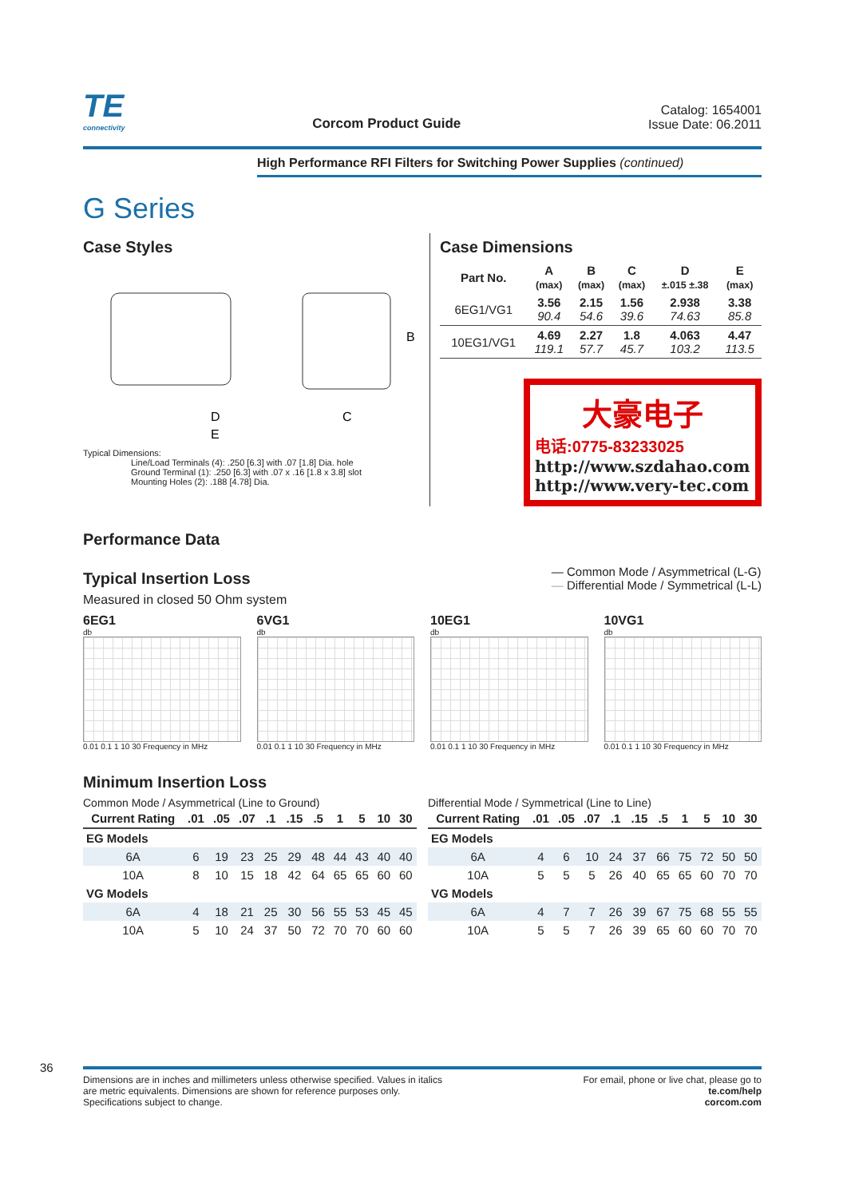TE
connectivity
Corcom Product Guide
Catalog: 1654001
Issue Date: 06.2011
High Performance RFI Filters for Switching Power Supplies (continued)
G Series
Case Styles
D
E
B
C
Typical Dimensions:
Line/Load Terminals (4): .250 [6.3] with .07 [1.8] Dia. hole
Ground Terminal (1): .250 [6.3] with .07 x .16 [1.8 x 3.8] slot
Mounting Holes (2): .188 [4.78] Dia.
Case Dimensions
| Part No. | A (max) | B (max) | C (max) | D ±.015 ±.38 | E (max) |
| --- | --- | --- | --- | --- | --- |
| 6EG1/VG1 | 3.56 90.4 | 2.15 54.6 | 1.56 39.6 | 2.938 74.63 | 3.38 85.8 |
| 10EG1/VG1 | 4.69 119.1 | 2.27 57.7 | 1.8 45.7 | 4.063 103.2 | 4.47 113.5 |
大豪电子
电话:0775-83233025
http://www.szdahao.com
http://www.very-tec.com
Performance Data
Typical Insertion Loss
Measured in closed 50 Ohm system
— Common Mode / Asymmetrical (L-G)
— Differential Mode / Symmetrical (L-L)
6EG1
db
0.01 0.1 1 10 30 Frequency in MHz
6VG1
db
0.01 0.1 1 10 30 Frequency in MHz
10EG1
db
0.01 0.1 1 10 30 Frequency in MHz
10VG1
db
0.01 0.1 1 10 30 Frequency in MHz
Minimum Insertion Loss
Common Mode / Asymmetrical (Line to Ground)
| Current Rating | .01 | .05 | .07 | .1 | .15 | .5 | 1 | 5 | 10 | 30 |
| --- | --- | --- | --- | --- | --- | --- | --- | --- | --- | --- |
| EG Models | | | | | | | | | | |
| 6A | 6 | 19 | 23 | 25 | 29 | 48 | 44 | 43 | 40 | 40 |
| 10A | 8 | 10 | 15 | 18 | 42 | 64 | 65 | 65 | 60 | 60 |
| VG Models | | | | | | | | | | |
| 6A | 4 | 18 | 21 | 25 | 30 | 56 | 55 | 53 | 45 | 45 |
| 10A | 5 | 10 | 24 | 37 | 50 | 72 | 70 | 70 | 60 | 60 |
Differential Mode / Symmetrical (Line to Line)
| Current Rating | .01 | .05 | .07 | .1 | .15 | .5 | 1 | 5 | 10 | 30 |
| --- | --- | --- | --- | --- | --- | --- | --- | --- | --- | --- |
| EG Models | | | | | | | | | | |
| 6A | 4 | 6 | 10 | 24 | 37 | 66 | 75 | 72 | 50 | 50 |
| 10A | 5 | 5 | 5 | 26 | 40 | 65 | 65 | 60 | 70 | 70 |
| VG Models | | | | | | | | | | |
| 6A | 4 | 7 | 7 | 26 | 39 | 67 | 75 | 68 | 55 | 55 |
| 10A | 5 | 5 | 7 | 26 | 39 | 65 | 60 | 60 | 70 | 70 |
36
Dimensions are in inches and millimeters unless otherwise specified. Values in italics
are metric equivalents. Dimensions are shown for reference purposes only.
Specifications subject to change.
For email, phone or live chat, please go to
te.com/help
corcom.com